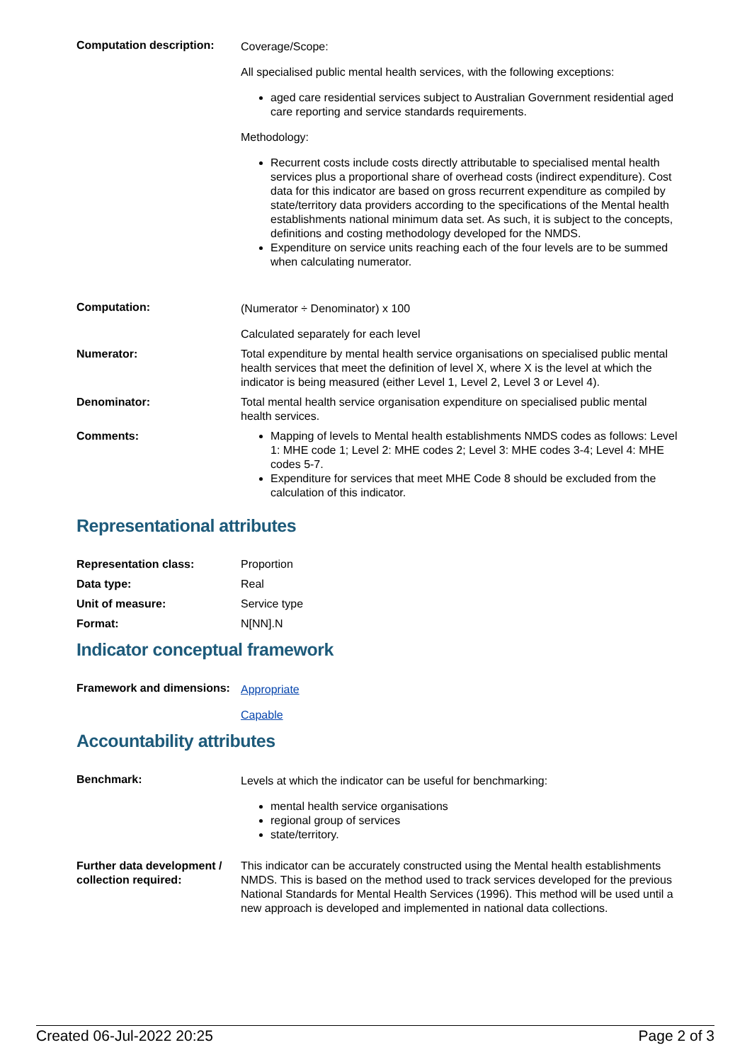| Computation description: | Coverage/Scope: All specialised public mental health services, with the following exceptions: aged care residential services subject to Australian Government residential aged care reporting and service standards requirements. Methodology: Recurrent costs include costs directly attributable to specialised mental health services plus a proportional share of overhead costs (indirect expenditure). Cost data for this indicator are based on gross recurrent expenditure as compiled by state/territory data providers according to the specifications of the Mental health establishments national minimum data set. As such, it is subject to the concepts, definitions and costing methodology developed for the NMDS. Expenditure on service units reaching each of the four levels are to be summed when calculating numerator. |
| Computation: | (Numerator ÷ Denominator) x 100 Calculated separately for each level |
| Numerator: | Total expenditure by mental health service organisations on specialised public mental health services that meet the definition of level X, where X is the level at which the indicator is being measured (either Level 1, Level 2, Level 3 or Level 4). |
| Denominator: | Total mental health service organisation expenditure on specialised public mental health services. |
| Comments: | Mapping of levels to Mental health establishments NMDS codes as follows: Level 1: MHE code 1; Level 2: MHE codes 2; Level 3: MHE codes 3-4; Level 4: MHE codes 5-7. Expenditure for services that meet MHE Code 8 should be excluded from the calculation of this indicator. |
Representational attributes
| Representation class: | Proportion |
| Data type: | Real |
| Unit of measure: | Service type |
| Format: | N[NN].N |
Indicator conceptual framework
| Framework and dimensions: | Appropriate Capable |
Accountability attributes
| Benchmark: | Levels at which the indicator can be useful for benchmarking: mental health service organisations regional group of services state/territory. |
| Further data development / collection required: | This indicator can be accurately constructed using the Mental health establishments NMDS. This is based on the method used to track services developed for the previous National Standards for Mental Health Services (1996). This method will be used until a new approach is developed and implemented in national data collections. |
Created 06-Jul-2022 20:25 Page 2 of 3